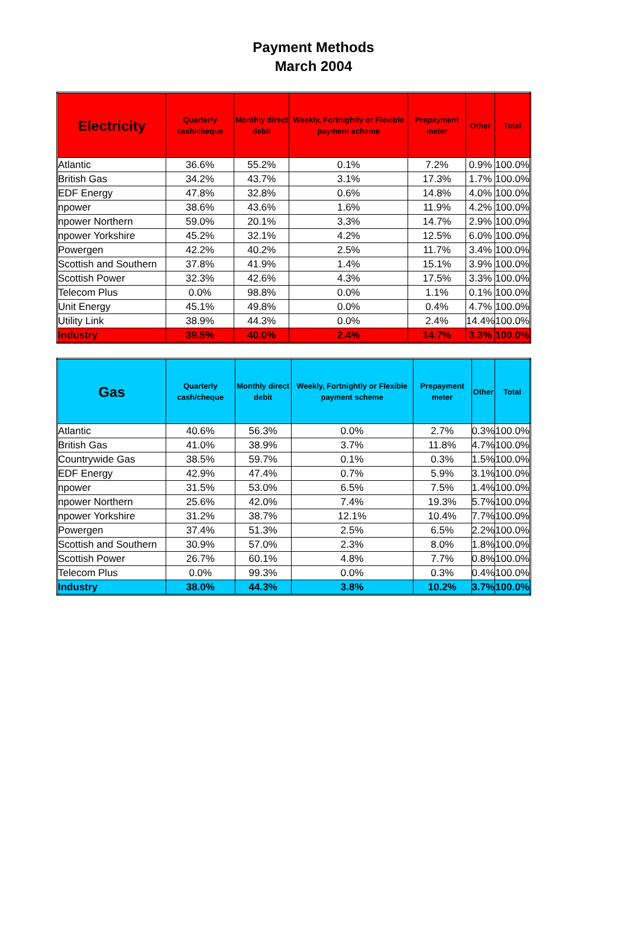Payment Methods
March 2004
| Electricity | Quarterly cash/cheque | Monthly direct debit | Weekly, Fortnightly or Flexible payment scheme | Prepayment meter | Other | Total |
| --- | --- | --- | --- | --- | --- | --- |
| Atlantic | 36.6% | 55.2% | 0.1% | 7.2% | 0.9% | 100.0% |
| British Gas | 34.2% | 43.7% | 3.1% | 17.3% | 1.7% | 100.0% |
| EDF Energy | 47.8% | 32.8% | 0.6% | 14.8% | 4.0% | 100.0% |
| npower | 38.6% | 43.6% | 1.6% | 11.9% | 4.2% | 100.0% |
| npower Northern | 59.0% | 20.1% | 3.3% | 14.7% | 2.9% | 100.0% |
| npower Yorkshire | 45.2% | 32.1% | 4.2% | 12.5% | 6.0% | 100.0% |
| Powergen | 42.2% | 40.2% | 2.5% | 11.7% | 3.4% | 100.0% |
| Scottish and Southern | 37.8% | 41.9% | 1.4% | 15.1% | 3.9% | 100.0% |
| Scottish Power | 32.3% | 42.6% | 4.3% | 17.5% | 3.3% | 100.0% |
| Telecom Plus | 0.0% | 98.8% | 0.0% | 1.1% | 0.1% | 100.0% |
| Unit Energy | 45.1% | 49.8% | 0.0% | 0.4% | 4.7% | 100.0% |
| Utility Link | 38.9% | 44.3% | 0.0% | 2.4% | 14.4% | 100.0% |
| Industry | 39.5% | 40.0% | 2.4% | 14.7% | 3.3% | 100.0% |
| Gas | Quarterly cash/cheque | Monthly direct debit | Weekly, Fortnightly or Flexible payment scheme | Prepayment meter | Other | Total |
| --- | --- | --- | --- | --- | --- | --- |
| Atlantic | 40.6% | 56.3% | 0.0% | 2.7% | 0.3% | 100.0% |
| British Gas | 41.0% | 38.9% | 3.7% | 11.8% | 4.7% | 100.0% |
| Countrywide Gas | 38.5% | 59.7% | 0.1% | 0.3% | 1.5% | 100.0% |
| EDF Energy | 42.9% | 47.4% | 0.7% | 5.9% | 3.1% | 100.0% |
| npower | 31.5% | 53.0% | 6.5% | 7.5% | 1.4% | 100.0% |
| npower Northern | 25.6% | 42.0% | 7.4% | 19.3% | 5.7% | 100.0% |
| npower Yorkshire | 31.2% | 38.7% | 12.1% | 10.4% | 7.7% | 100.0% |
| Powergen | 37.4% | 51.3% | 2.5% | 6.5% | 2.2% | 100.0% |
| Scottish and Southern | 30.9% | 57.0% | 2.3% | 8.0% | 1.8% | 100.0% |
| Scottish Power | 26.7% | 60.1% | 4.8% | 7.7% | 0.8% | 100.0% |
| Telecom Plus | 0.0% | 99.3% | 0.0% | 0.3% | 0.4% | 100.0% |
| Industry | 38.0% | 44.3% | 3.8% | 10.2% | 3.7% | 100.0% |